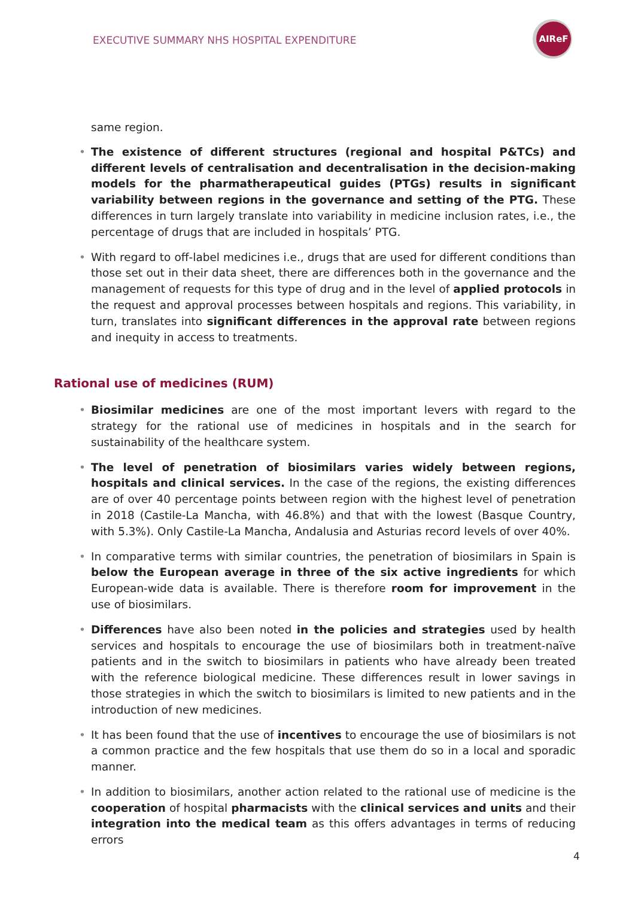EXECUTIVE SUMMARY NHS HOSPITAL EXPENDITURE
AIReF
same region.
• The existence of different structures (regional and hospital P&TCs) and different levels of centralisation and decentralisation in the decision-making models for the pharmatherapeutical guides (PTGs) results in significant variability between regions in the governance and setting of the PTG. These differences in turn largely translate into variability in medicine inclusion rates, i.e., the percentage of drugs that are included in hospitals’ PTG.
• With regard to off-label medicines i.e., drugs that are used for different conditions than those set out in their data sheet, there are differences both in the governance and the management of requests for this type of drug and in the level of applied protocols in the request and approval processes between hospitals and regions. This variability, in turn, translates into significant differences in the approval rate between regions and inequity in access to treatments.
Rational use of medicines (RUM)
• Biosimilar medicines are one of the most important levers with regard to the strategy for the rational use of medicines in hospitals and in the search for sustainability of the healthcare system.
• The level of penetration of biosimilars varies widely between regions, hospitals and clinical services. In the case of the regions, the existing differences are of over 40 percentage points between region with the highest level of penetration in 2018 (Castile-La Mancha, with 46.8%) and that with the lowest (Basque Country, with 5.3%). Only Castile-La Mancha, Andalusia and Asturias record levels of over 40%.
• In comparative terms with similar countries, the penetration of biosimilars in Spain is below the European average in three of the six active ingredients for which European-wide data is available. There is therefore room for improvement in the use of biosimilars.
• Differences have also been noted in the policies and strategies used by health services and hospitals to encourage the use of biosimilars both in treatment-naïve patients and in the switch to biosimilars in patients who have already been treated with the reference biological medicine. These differences result in lower savings in those strategies in which the switch to biosimilars is limited to new patients and in the introduction of new medicines.
• It has been found that the use of incentives to encourage the use of biosimilars is not a common practice and the few hospitals that use them do so in a local and sporadic manner.
• In addition to biosimilars, another action related to the rational use of medicine is the cooperation of hospital pharmacists with the clinical services and units and their integration into the medical team as this offers advantages in terms of reducing errors
4